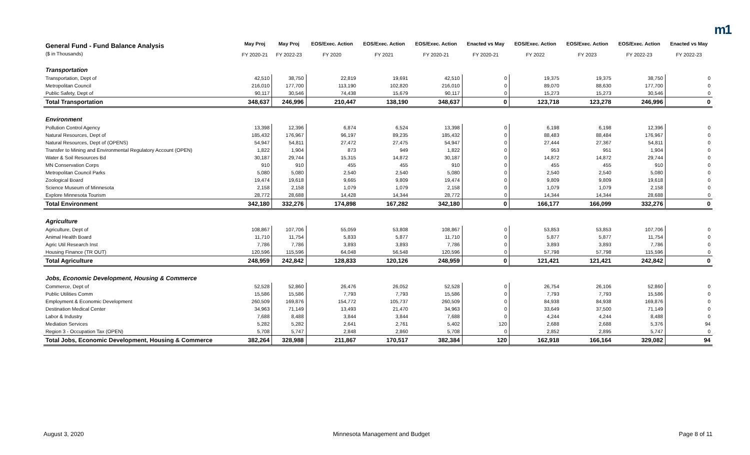m1
| General Fund - Fund Balance Analysis ($ in Thousands) | May Proj FY 2020-21 | May Proj FY 2022-23 | EOS/Exec. Action FY 2020 | EOS/Exec. Action FY 2021 | EOS/Exec. Action FY 2020-21 | Enacted vs May FY 2020-21 | EOS/Exec. Action FY 2022 | EOS/Exec. Action FY 2023 | EOS/Exec. Action FY 2022-23 | Enacted vs May FY 2022-23 |
| Transportation | | | | | | | | | | |
| Transportation, Dept of | 42,510 | 38,750 | 22,819 | 19,691 | 42,510 | 0 | 19,375 | 19,375 | 38,750 | 0 |
| Metropolitan Council | 216,010 | 177,700 | 113,190 | 102,820 | 216,010 | 0 | 89,070 | 88,630 | 177,700 | 0 |
| Public Safety, Dept of | 90,117 | 30,546 | 74,438 | 15,679 | 90,117 | 0 | 15,273 | 15,273 | 30,546 | 0 |
| Total Transportation | 348,637 | 246,996 | 210,447 | 138,190 | 348,637 | 0 | 123,718 | 123,278 | 246,996 | 0 |
| Environment | | | | | | | | | | |
| Pollution Control Agency | 13,398 | 12,396 | 6,874 | 6,524 | 13,398 | 0 | 6,198 | 6,198 | 12,396 | 0 |
| Natural Resources, Dept of | 185,432 | 176,967 | 96,197 | 89,235 | 185,432 | 0 | 88,483 | 88,484 | 176,967 | 0 |
| Natural Resources, Dept of (OPENS) | 54,947 | 54,811 | 27,472 | 27,475 | 54,947 | 0 | 27,444 | 27,367 | 54,811 | 0 |
| Transfer to Mining and Environmental Regulatory Account (OPEN) | 1,822 | 1,904 | 873 | 949 | 1,822 | 0 | 953 | 951 | 1,904 | 0 |
| Water & Soil Resources Bd | 30,187 | 29,744 | 15,315 | 14,872 | 30,187 | 0 | 14,872 | 14,872 | 29,744 | 0 |
| MN Conservation Corps | 910 | 910 | 455 | 455 | 910 | 0 | 455 | 455 | 910 | 0 |
| Metropolitan Council Parks | 5,080 | 5,080 | 2,540 | 2,540 | 5,080 | 0 | 2,540 | 2,540 | 5,080 | 0 |
| Zoological Board | 19,474 | 19,618 | 9,665 | 9,809 | 19,474 | 0 | 9,809 | 9,809 | 19,618 | 0 |
| Science Museum of Minnesota | 2,158 | 2,158 | 1,079 | 1,079 | 2,158 | 0 | 1,079 | 1,079 | 2,158 | 0 |
| Explore Minnesota Tourism | 28,772 | 28,688 | 14,428 | 14,344 | 28,772 | 0 | 14,344 | 14,344 | 28,688 | 0 |
| Total Environment | 342,180 | 332,276 | 174,898 | 167,282 | 342,180 | 0 | 166,177 | 166,099 | 332,276 | 0 |
| Agriculture | | | | | | | | | | |
| Agriculture, Dept of | 108,867 | 107,706 | 55,059 | 53,808 | 108,867 | 0 | 53,853 | 53,853 | 107,706 | 0 |
| Animal Health Board | 11,710 | 11,754 | 5,833 | 5,877 | 11,710 | 0 | 5,877 | 5,877 | 11,754 | 0 |
| Agric Util Research Inst | 7,786 | 7,786 | 3,893 | 3,893 | 7,786 | 0 | 3,893 | 3,893 | 7,786 | 0 |
| Housing Finance (TR OUT) | 120,596 | 115,596 | 64,048 | 56,548 | 120,596 | 0 | 57,798 | 57,798 | 115,596 | 0 |
| Total Agriculture | 248,959 | 242,842 | 128,833 | 120,126 | 248,959 | 0 | 121,421 | 121,421 | 242,842 | 0 |
| Jobs, Economic Development, Housing & Commerce | | | | | | | | | | |
| Commerce, Dept of | 52,528 | 52,860 | 26,476 | 26,052 | 52,528 | 0 | 26,754 | 26,106 | 52,860 | 0 |
| Public Utilities Comm | 15,586 | 15,586 | 7,793 | 7,793 | 15,586 | 0 | 7,793 | 7,793 | 15,586 | 0 |
| Employment & Economic Development | 260,509 | 169,876 | 154,772 | 105,737 | 260,509 | 0 | 84,938 | 84,938 | 169,876 | 0 |
| Destination Medical Center | 34,963 | 71,149 | 13,493 | 21,470 | 34,963 | 0 | 33,649 | 37,500 | 71,149 | 0 |
| Labor & Industry | 7,688 | 8,488 | 3,844 | 3,844 | 7,688 | 0 | 4,244 | 4,244 | 8,488 | 0 |
| Mediation Services | 5,282 | 5,282 | 2,641 | 2,761 | 5,402 | 120 | 2,688 | 2,688 | 5,376 | 94 |
| Region 3 - Occupation Tax (OPEN) | 5,708 | 5,747 | 2,848 | 2,860 | 5,708 | 0 | 2,852 | 2,895 | 5,747 | 0 |
| Total Jobs, Economic Development, Housing & Commerce | 382,264 | 328,988 | 211,867 | 170,517 | 382,384 | 120 | 162,918 | 166,164 | 329,082 | 94 |
August 3, 2020 Minnesota Management and Budget Page 8 of 11